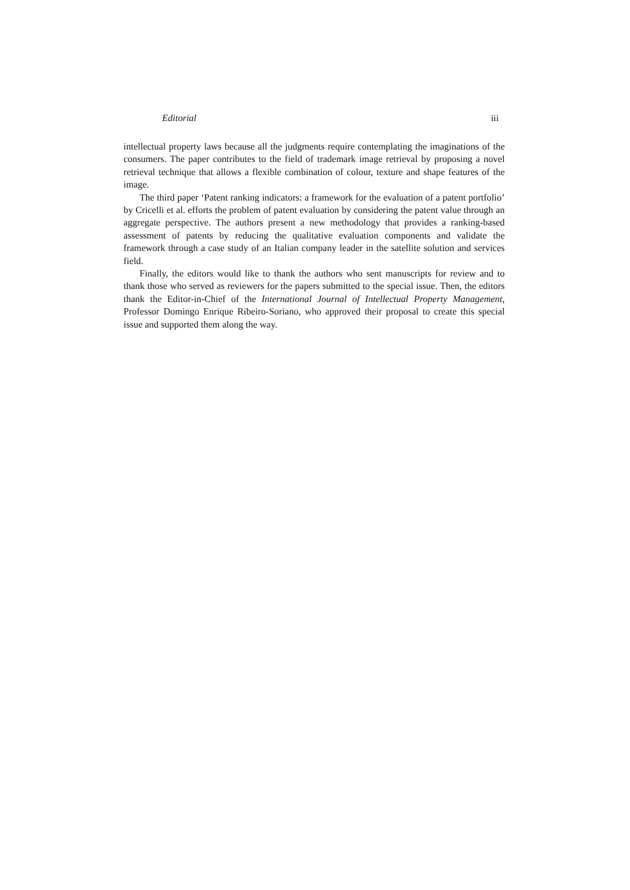Editorial iii
intellectual property laws because all the judgments require contemplating the imaginations of the consumers. The paper contributes to the field of trademark image retrieval by proposing a novel retrieval technique that allows a flexible combination of colour, texture and shape features of the image.
The third paper ‘Patent ranking indicators: a framework for the evaluation of a patent portfolio’ by Cricelli et al. efforts the problem of patent evaluation by considering the patent value through an aggregate perspective. The authors present a new methodology that provides a ranking-based assessment of patents by reducing the qualitative evaluation components and validate the framework through a case study of an Italian company leader in the satellite solution and services field.
Finally, the editors would like to thank the authors who sent manuscripts for review and to thank those who served as reviewers for the papers submitted to the special issue. Then, the editors thank the Editor-in-Chief of the International Journal of Intellectual Property Management, Professor Domingo Enrique Ribeiro-Soriano, who approved their proposal to create this special issue and supported them along the way.